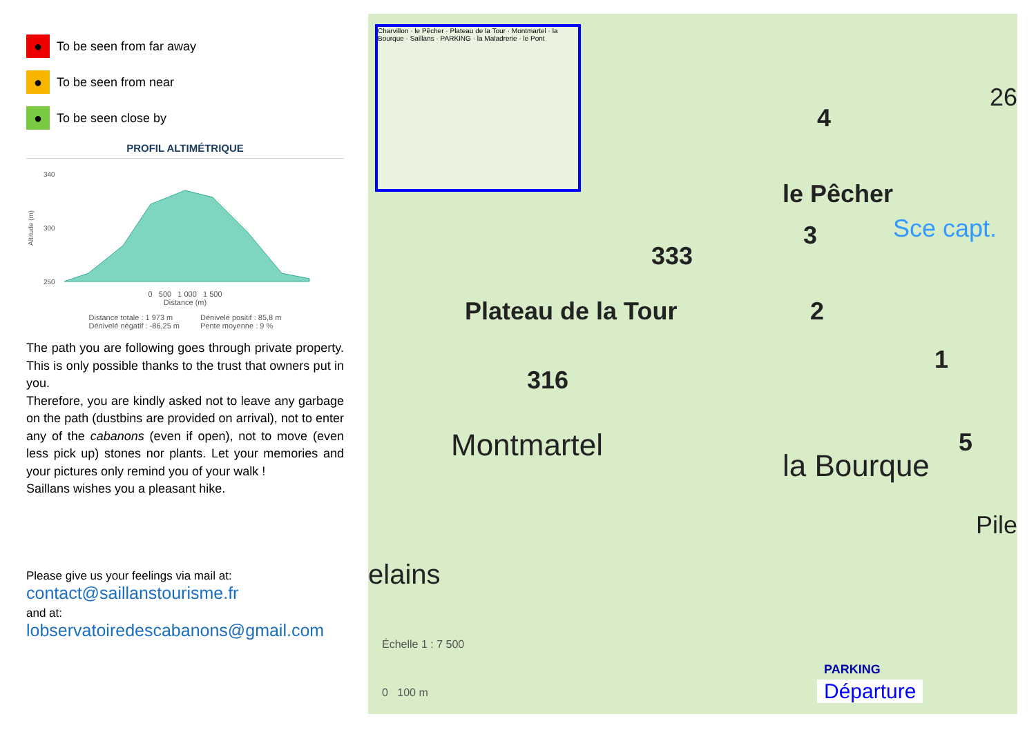●
To be seen from far away
●
To be seen from near
●
To be seen close by
PROFIL ALTIMÉTRIQUE
Altitude (m)
340
300
250
0 500 1 000 1 500
Distance (m)
Distance totale : 1 973 m
Dénivelé négatif : -86,25 m
Dénivelé positif : 85,8 m
Pente moyenne : 9 %
The path you are following goes through private property. This is only possible thanks to the trust that owners put in you.
Therefore, you are kindly asked not to leave any garbage on the path (dustbins are provided on arrival), not to enter any of the cabanons (even if open), not to move (even less pick up) stones nor plants. Let your memories and your pictures only remind you of your walk !
Saillans wishes you a pleasant hike.
Please give us your feelings via mail at:
contact@saillanstourisme.fr
and at:
lobservatoiredescabanons@gmail.com
Charvillon · le Pêcher · Plateau de la Tour · Montmartel · la Bourque · Saillans · PARKING · la Maladrerie · le Pont
le Pêcher
Plateau de la Tour
333
316
Montmartel
la Bourque
elains
Échelle 1 : 7 500
0 100 m
PARKING
Départure
Sce capt.
26
Pile
4
3
2
1
5